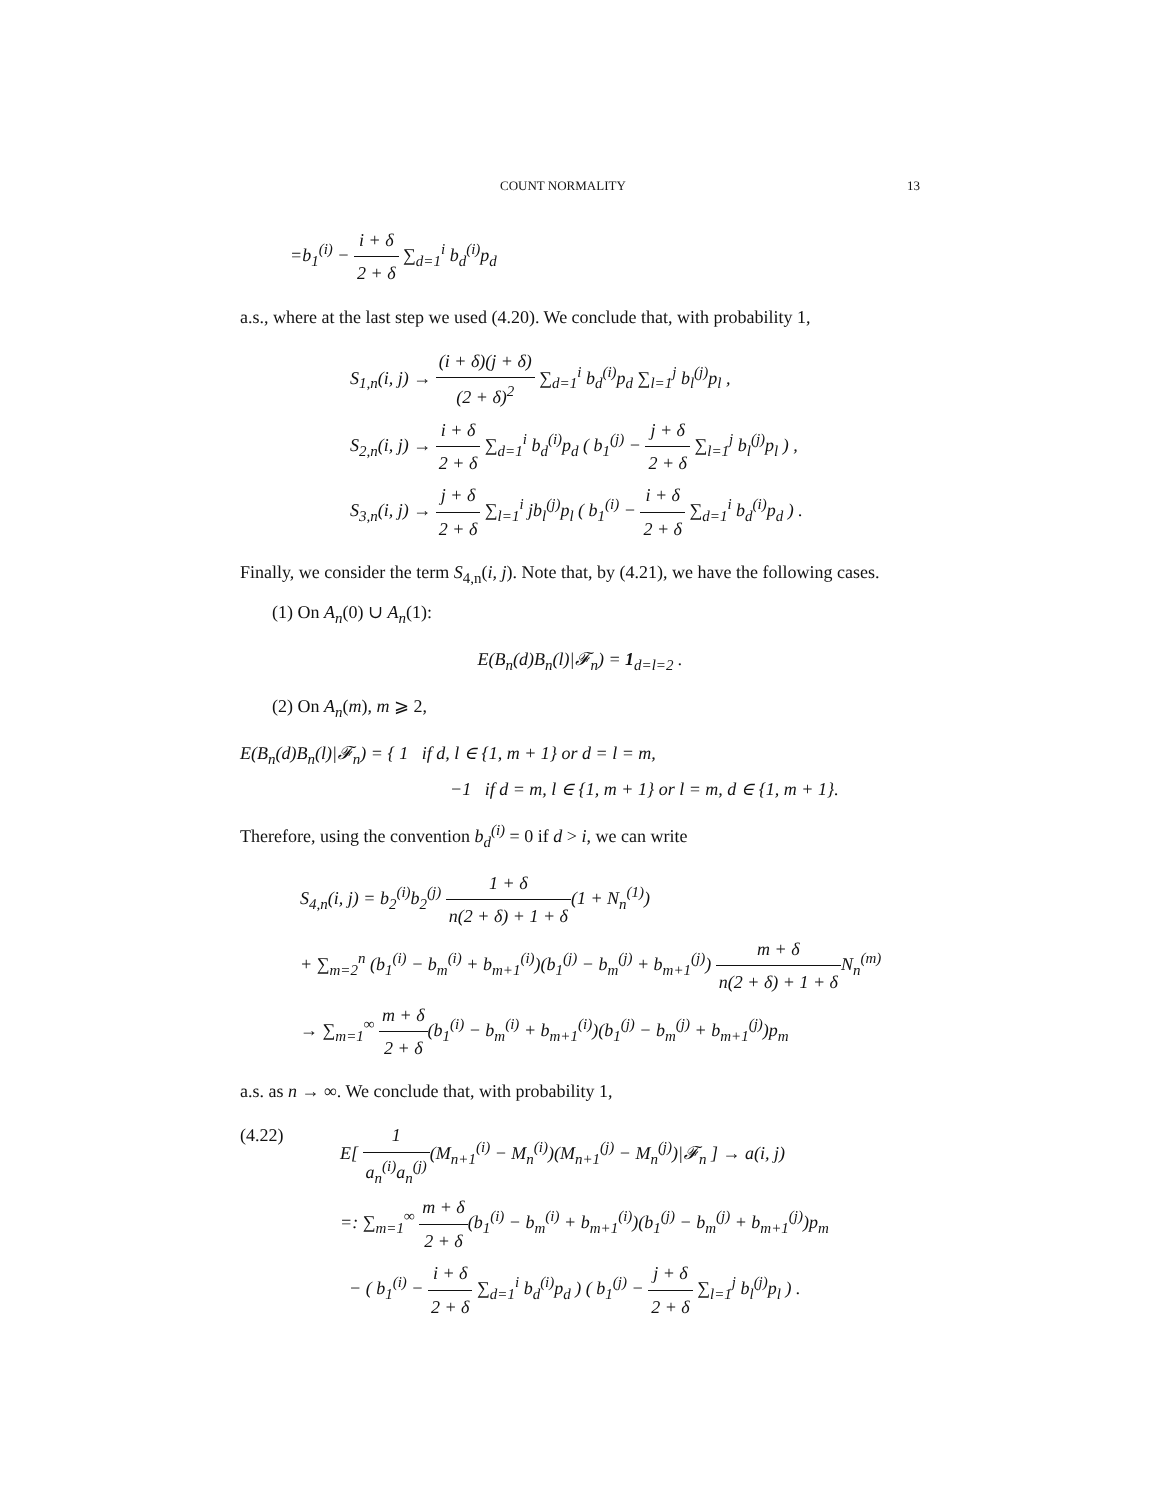COUNT NORMALITY 13
=b<sub>1</sub><sup>(i)</sup> − i + δ 2 + δ ∑<sub>d=1</sub><sup>i</sup> b<sub>d</sub><sup>(i)</sup>p<sub>d</sub>
a.s., where at the last step we used (4.20). We conclude that, with probability 1,
S<sub>1,n</sub>(i, j) → (i + δ)(j + δ) (2 + δ)<sup>2</sup> ∑<sub>d=1</sub><sup>i</sup> b<sub>d</sub><sup>(i)</sup>p<sub>d</sub> ∑<sub>l=1</sub><sup>j</sup> b<sub>l</sub><sup>(j)</sup>p<sub>l</sub> ,
S<sub>2,n</sub>(i, j) → i + δ 2 + δ ∑<sub>d=1</sub><sup>i</sup> b<sub>d</sub><sup>(i)</sup>p<sub>d</sub> ( b<sub>1</sub><sup>(j)</sup> − j + δ 2 + δ ∑<sub>l=1</sub><sup>j</sup> b<sub>l</sub><sup>(j)</sup>p<sub>l</sub> ) ,
S<sub>3,n</sub>(i, j) → j + δ 2 + δ ∑<sub>l=1</sub><sup>i</sup> jb<sub>l</sub><sup>(j)</sup>p<sub>l</sub> ( b<sub>1</sub><sup>(i)</sup> − i + δ 2 + δ ∑<sub>d=1</sub><sup>i</sup> b<sub>d</sub><sup>(i)</sup>p<sub>d</sub> ) .
Finally, we consider the term S<sub>4,n</sub>(i, j). Note that, by (4.21), we have the following cases.
(1) On A<sub>n</sub>(0) ∪ A<sub>n</sub>(1):
E(B<sub>n</sub>(d)B<sub>n</sub>(l)|𝓕<sub>n</sub>) = 1<sub>d=l=2</sub> .
(2) On A<sub>n</sub>(m), m ⩾ 2,
E(B<sub>n</sub>(d)B<sub>n</sub>(l)|𝓕<sub>n</sub>) = { 1 if d, l ∈ {1, m + 1} or d = l = m,
−1 if d = m, l ∈ {1, m + 1} or l = m, d ∈ {1, m + 1}.
Therefore, using the convention b<sub>d</sub><sup>(i)</sup> = 0 if d > i, we can write
S<sub>4,n</sub>(i, j) = b<sub>2</sub><sup>(i)</sup>b<sub>2</sub><sup>(j)</sup> 1 + δ n(2 + δ) + 1 + δ(1 + N<sub>n</sub><sup>(1)</sup>)
+ ∑<sub>m=2</sub><sup>n</sup> (b<sub>1</sub><sup>(i)</sup> − b<sub>m</sub><sup>(i)</sup> + b<sub>m+1</sub><sup>(i)</sup>)(b<sub>1</sub><sup>(j)</sup> − b<sub>m</sub><sup>(j)</sup> + b<sub>m+1</sub><sup>(j)</sup>) m + δ n(2 + δ) + 1 + δ N<sub>n</sub><sup>(m)</sup>
→ ∑<sub>m=1</sub><sup>∞</sup> m + δ 2 + δ(b<sub>1</sub><sup>(i)</sup> − b<sub>m</sub><sup>(i)</sup> + b<sub>m+1</sub><sup>(i)</sup>)(b<sub>1</sub><sup>(j)</sup> − b<sub>m</sub><sup>(j)</sup> + b<sub>m+1</sub><sup>(j)</sup>)p<sub>m</sub>
a.s. as n → ∞. We conclude that, with probability 1,
(4.22) E[ 1 a<sub>n</sub><sup>(i)</sup>a<sub>n</sub><sup>(j)</sup>(M<sub>n+1</sub><sup>(i)</sup> − M<sub>n</sub><sup>(i)</sup>)(M<sub>n+1</sub><sup>(j)</sup> − M<sub>n</sub><sup>(j)</sup>)|𝓕<sub>n</sub> ] → a(i, j)
=: ∑<sub>m=1</sub><sup>∞</sup> m + δ 2 + δ(b<sub>1</sub><sup>(i)</sup> − b<sub>m</sub><sup>(i)</sup> + b<sub>m+1</sub><sup>(i)</sup>)(b<sub>1</sub><sup>(j)</sup> − b<sub>m</sub><sup>(j)</sup> + b<sub>m+1</sub><sup>(j)</sup>)p<sub>m</sub>
− ( b<sub>1</sub><sup>(i)</sup> − i + δ 2 + δ ∑<sub>d=1</sub><sup>i</sup> b<sub>d</sub><sup>(i)</sup>p<sub>d</sub> ) ( b<sub>1</sub><sup>(j)</sup> − j + δ 2 + δ ∑<sub>l=1</sub><sup>j</sup> b<sub>l</sub><sup>(j)</sup>p<sub>l</sub> ) .